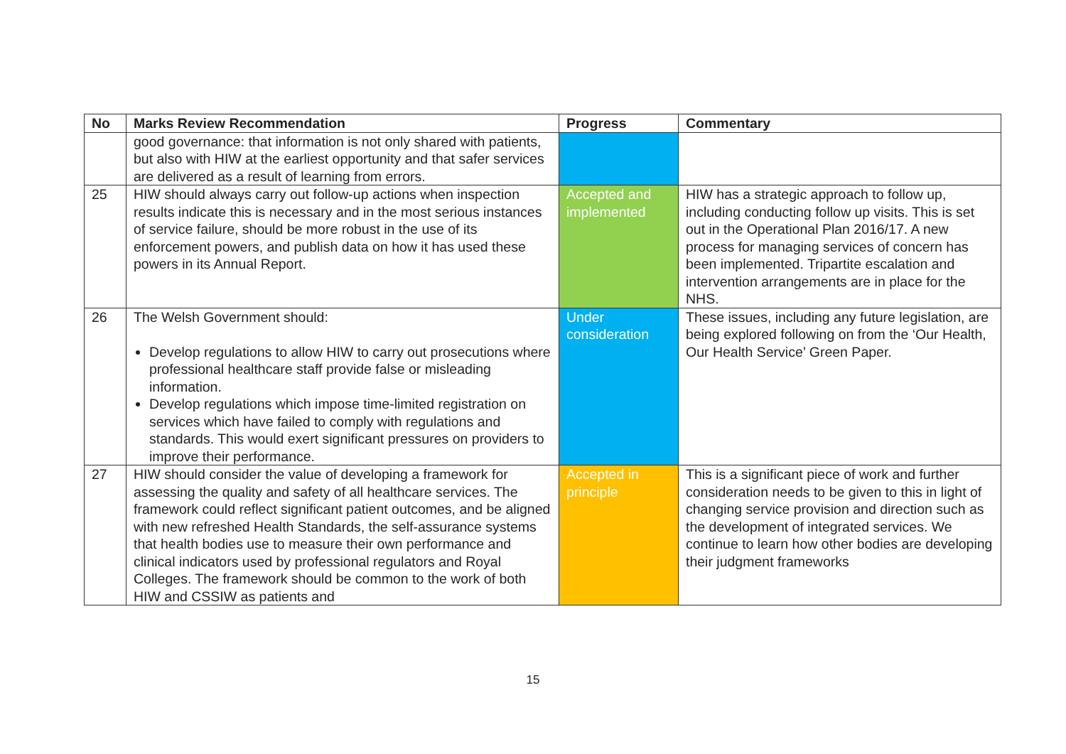| No | Marks Review Recommendation | Progress | Commentary |
| --- | --- | --- | --- |
| | good governance: that information is not only shared with patients, but also with HIW at the earliest opportunity and that safer services are delivered as a result of learning from errors. | | |
| 25 | HIW should always carry out follow-up actions when inspection results indicate this is necessary and in the most serious instances of service failure, should be more robust in the use of its enforcement powers, and publish data on how it has used these powers in its Annual Report. | Accepted and implemented | HIW has a strategic approach to follow up, including conducting follow up visits. This is set out in the Operational Plan 2016/17. A new process for managing services of concern has been implemented. Tripartite escalation and intervention arrangements are in place for the NHS. |
| 26 | The Welsh Government should: Develop regulations to allow HIW to carry out prosecutions where professional healthcare staff provide false or misleading information. Develop regulations which impose time-limited registration on services which have failed to comply with regulations and standards. This would exert significant pressures on providers to improve their performance. | Under consideration | These issues, including any future legislation, are being explored following on from the ‘Our Health, Our Health Service’ Green Paper. |
| 27 | HIW should consider the value of developing a framework for assessing the quality and safety of all healthcare services. The framework could reflect significant patient outcomes, and be aligned with new refreshed Health Standards, the self-assurance systems that health bodies use to measure their own performance and clinical indicators used by professional regulators and Royal Colleges. The framework should be common to the work of both HIW and CSSIW as patients and | Accepted in principle | This is a significant piece of work and further consideration needs to be given to this in light of changing service provision and direction such as the development of integrated services. We continue to learn how other bodies are developing their judgment frameworks |
15